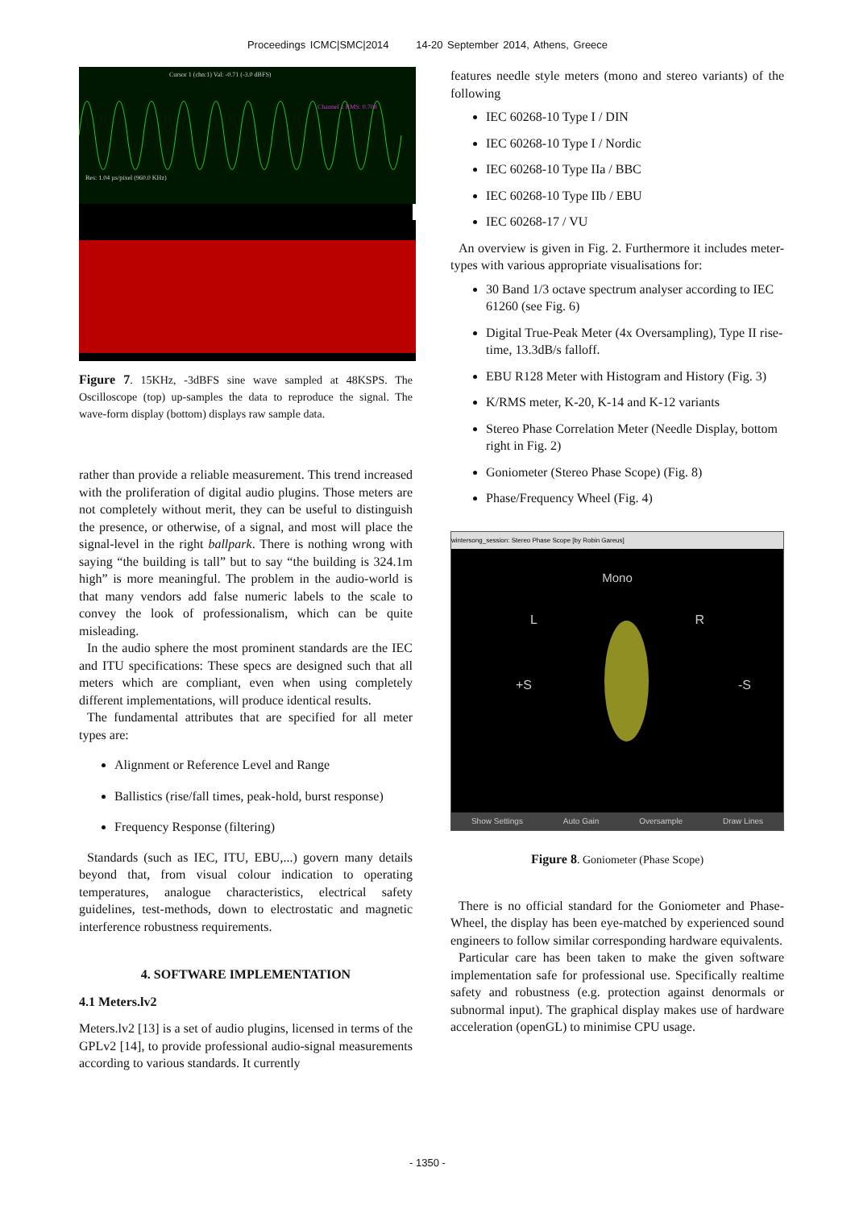Proceedings ICMC|SMC|2014 14-20 September 2014, Athens, Greece
Cursor 1 (chn:1) Val: -0.71 (-3.0 dBFS)
Channel 1 RMS: 0.708
Res: 1.04 µs/pixel (960.0 KHz)
Figure 7. 15KHz, -3dBFS sine wave sampled at 48KSPS. The Oscilloscope (top) up-samples the data to reproduce the signal. The wave-form display (bottom) displays raw sample data.
rather than provide a reliable measurement. This trend increased with the proliferation of digital audio plugins. Those meters are not completely without merit, they can be useful to distinguish the presence, or otherwise, of a signal, and most will place the signal-level in the right ballpark. There is nothing wrong with saying “the building is tall” but to say “the building is 324.1m high” is more meaningful. The problem in the audio-world is that many vendors add false numeric labels to the scale to convey the look of professionalism, which can be quite misleading.
In the audio sphere the most prominent standards are the IEC and ITU specifications: These specs are designed such that all meters which are compliant, even when using completely different implementations, will produce identical results.
The fundamental attributes that are specified for all meter types are:
Alignment or Reference Level and Range
Ballistics (rise/fall times, peak-hold, burst response)
Frequency Response (filtering)
Standards (such as IEC, ITU, EBU,...) govern many details beyond that, from visual colour indication to operating temperatures, analogue characteristics, electrical safety guidelines, test-methods, down to electrostatic and magnetic interference robustness requirements.
4. SOFTWARE IMPLEMENTATION
4.1 Meters.lv2
Meters.lv2 [13] is a set of audio plugins, licensed in terms of the GPLv2 [14], to provide professional audio-signal measurements according to various standards. It currently
features needle style meters (mono and stereo variants) of the following
IEC 60268-10 Type I / DIN
IEC 60268-10 Type I / Nordic
IEC 60268-10 Type IIa / BBC
IEC 60268-10 Type IIb / EBU
IEC 60268-17 / VU
An overview is given in Fig. 2. Furthermore it includes meter-types with various appropriate visualisations for:
30 Band 1/3 octave spectrum analyser according to IEC 61260 (see Fig. 6)
Digital True-Peak Meter (4x Oversampling), Type II rise-time, 13.3dB/s falloff.
EBU R128 Meter with Histogram and History (Fig. 3)
K/RMS meter, K-20, K-14 and K-12 variants
Stereo Phase Correlation Meter (Needle Display, bottom right in Fig. 2)
Goniometer (Stereo Phase Scope) (Fig. 8)
Phase/Frequency Wheel (Fig. 4)
wintersong_session: Stereo Phase Scope [by Robin Gareus]
Mono
L R
+S -S
Show Settings Auto Gain Oversample Draw Lines
Figure 8. Goniometer (Phase Scope)
There is no official standard for the Goniometer and Phase-Wheel, the display has been eye-matched by experienced sound engineers to follow similar corresponding hardware equivalents.
Particular care has been taken to make the given software implementation safe for professional use. Specifically realtime safety and robustness (e.g. protection against denormals or subnormal input). The graphical display makes use of hardware acceleration (openGL) to minimise CPU usage.
- 1350 -